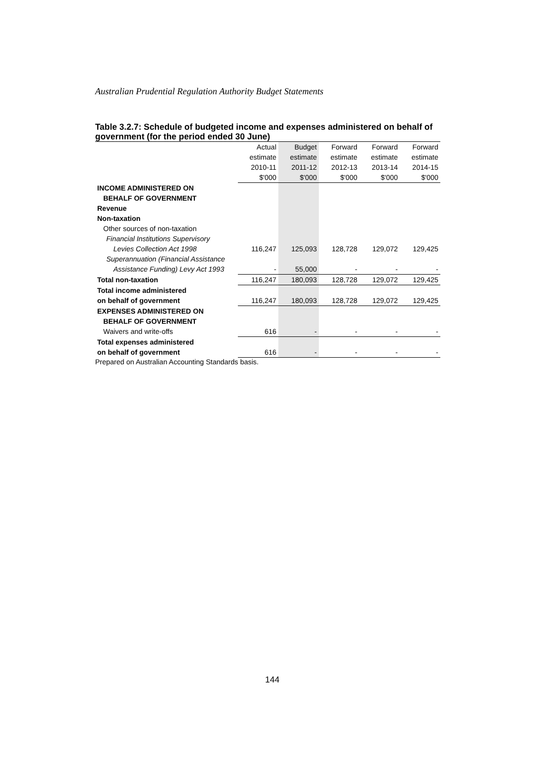Australian Prudential Regulation Authority Budget Statements
Table 3.2.7: Schedule of budgeted income and expenses administered on behalf of government (for the period ended 30 June)
| | Actual | Budget | Forward | Forward | Forward |
| | estimate | estimate | estimate | estimate | estimate |
| | 2010-11 | 2011-12 | 2012-13 | 2013-14 | 2014-15 |
| | $'000 | $'000 | $'000 | $'000 | $'000 |
| INCOME ADMINISTERED ON | | | | | |
| BEHALF OF GOVERNMENT | | | | | |
| Revenue | | | | | |
| Non-taxation | | | | | |
| Other sources of non-taxation | | | | | |
| Financial Institutions Supervisory | | | | | |
| Levies Collection Act 1998 | 116,247 | 125,093 | 128,728 | 129,072 | 129,425 |
| Superannuation (Financial Assistance | | | | | |
| Assistance Funding) Levy Act 1993 | - | 55,000 | - | - | - |
| Total non-taxation | 116,247 | 180,093 | 128,728 | 129,072 | 129,425 |
| Total income administered | | | | | |
| on behalf of government | 116,247 | 180,093 | 128,728 | 129,072 | 129,425 |
| EXPENSES ADMINISTERED ON | | | | | |
| BEHALF OF GOVERNMENT | | | | | |
| Waivers and write-offs | 616 | - | - | - | - |
| Total expenses administered | | | | | |
| on behalf of government | 616 | - | - | - | - |
Prepared on Australian Accounting Standards basis.
144